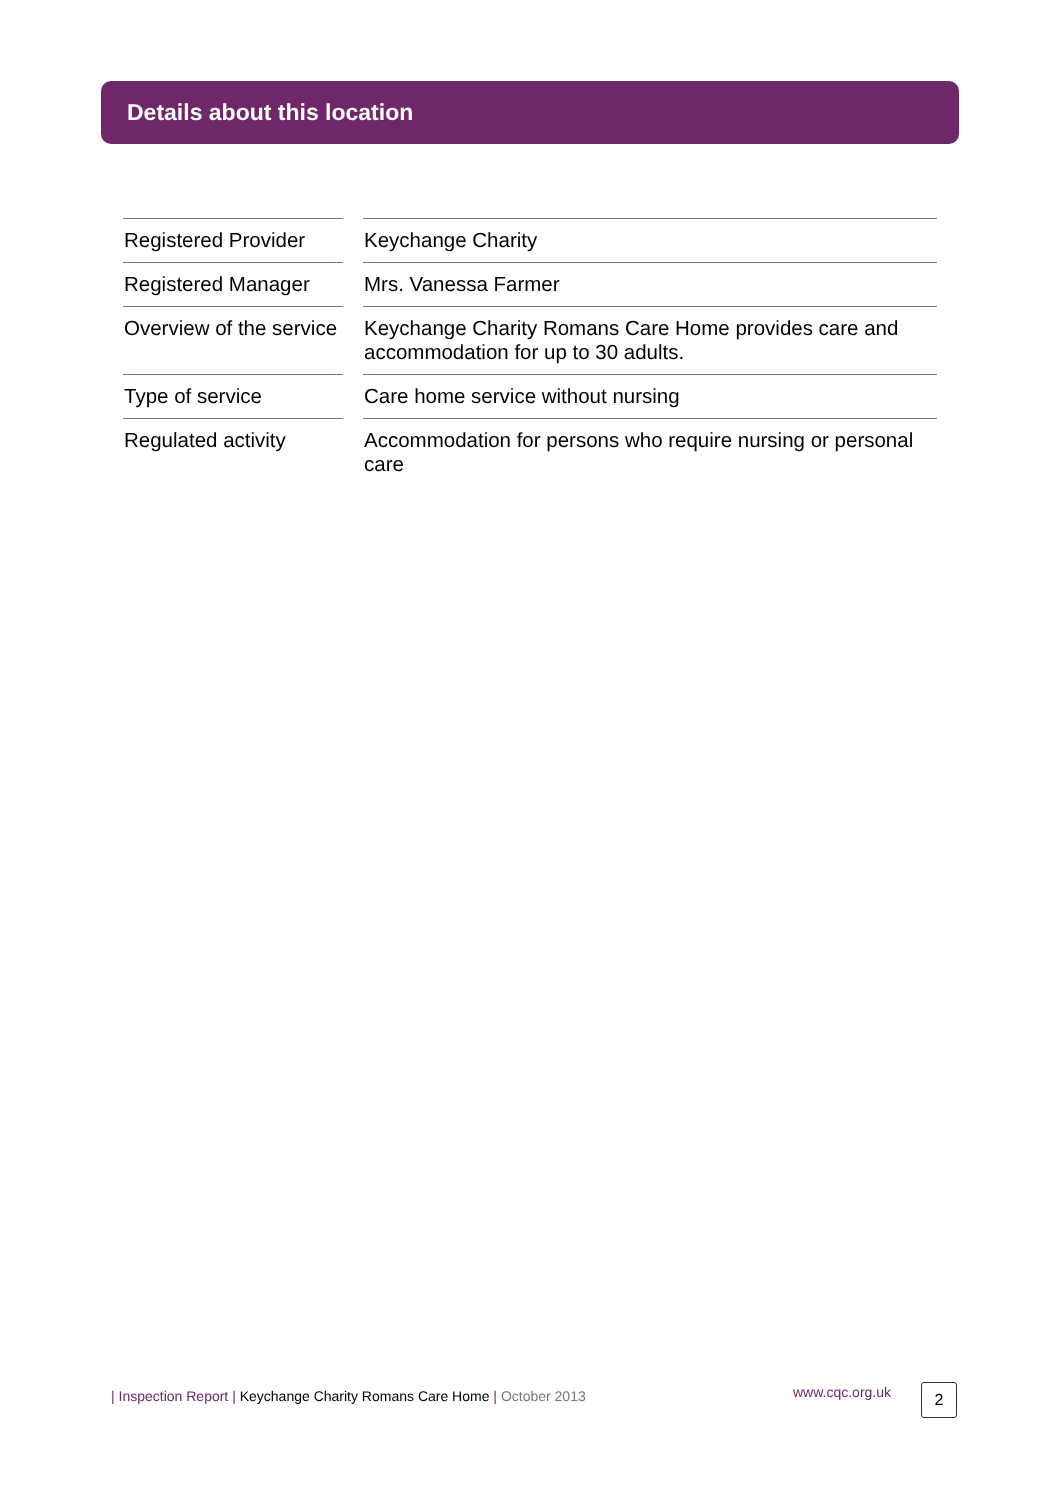Details about this location
| Registered Provider | | Keychange Charity |
| Registered Manager | | Mrs. Vanessa Farmer |
| Overview of the service | | Keychange Charity Romans Care Home provides care and accommodation for up to 30 adults. |
| Type of service | | Care home service without nursing |
| Regulated activity | | Accommodation for persons who require nursing or personal care |
| Inspection Report | Keychange Charity Romans Care Home | October 2013 www.cqc.org.uk 2